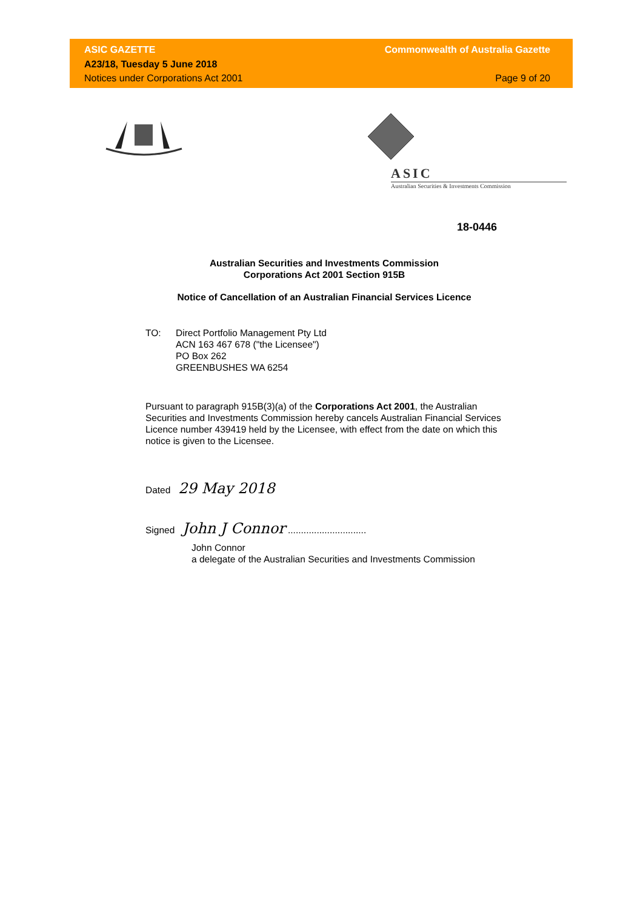ASIC GAZETTE
A23/18, Tuesday 5 June 2018
Notices under Corporations Act 2001
Commonwealth of Australia Gazette
Page 9 of 20
ASIC
Australian Securities & Investments Commission
18-0446
Australian Securities and Investments Commission
Corporations Act 2001 Section 915B
Notice of Cancellation of an Australian Financial Services Licence
TO: Direct Portfolio Management Pty Ltd
ACN 163 467 678 ("the Licensee")
PO Box 262
GREENBUSHES WA 6254
Pursuant to paragraph 915B(3)(a) of the Corporations Act 2001, the Australian Securities and Investments Commission hereby cancels Australian Financial Services Licence number 439419 held by the Licensee, with effect from the date on which this notice is given to the Licensee.
Dated 29 May 2018
Signed John J Connor ..............................
John Connor
a delegate of the Australian Securities and Investments Commission